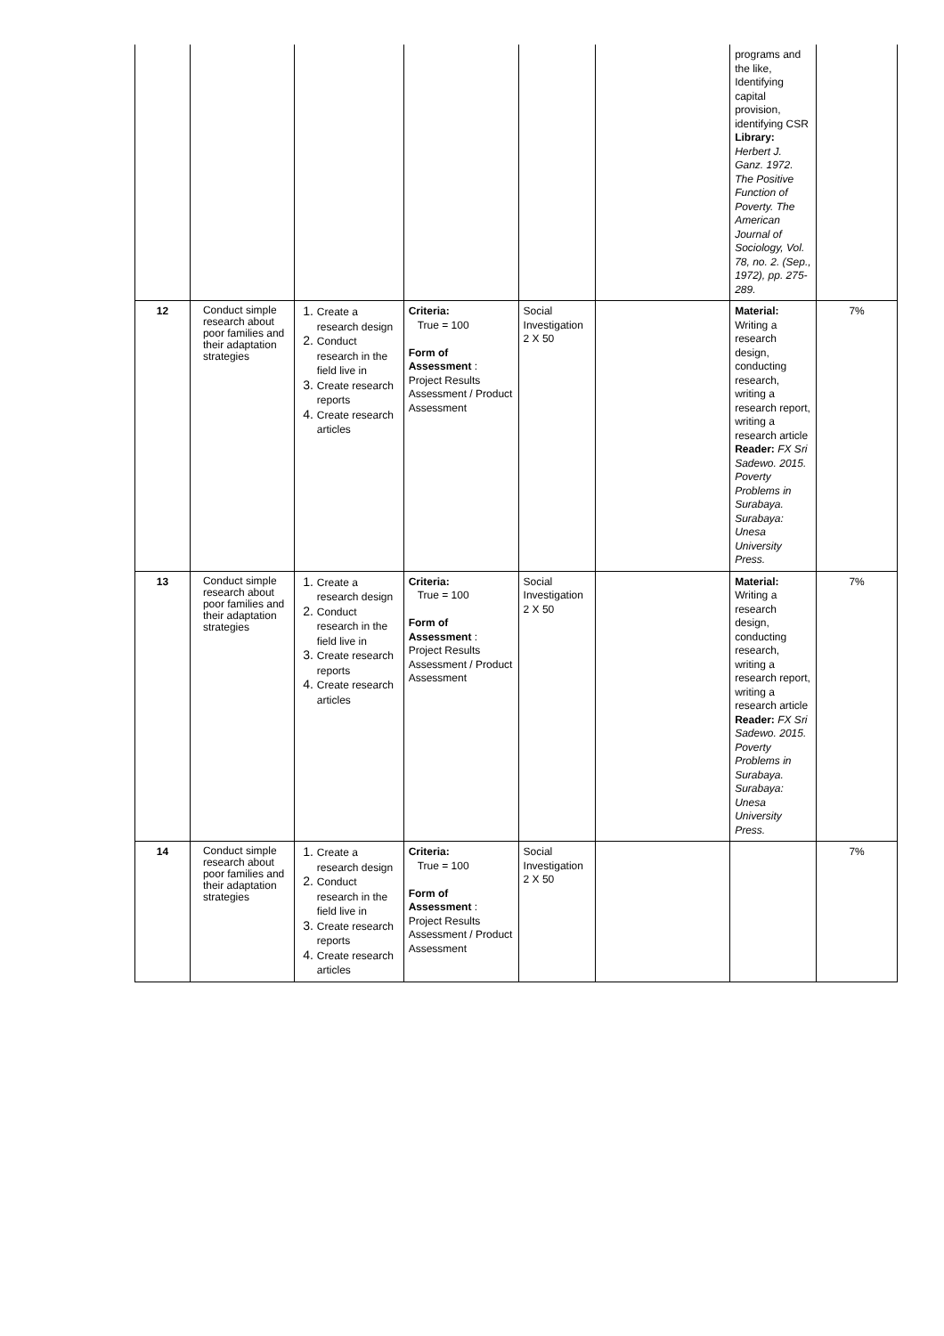| | | | | | | programs and the like, Identifying capital provision, identifying CSR Library: Herbert J. Ganz. 1972. The Positive Function of Poverty. The American Journal of Sociology, Vol. 78, no. 2. (Sep., 1972), pp. 275-289. | |
| 12 | Conduct simple research about poor families and their adaptation strategies | 1. Create a research design 2. Conduct research in the field live in 3. Create research reports 4. Create research articles | Criteria: True = 100 Form of Assessment : Project Results Assessment / Product Assessment | Social Investigation 2 X 50 | | Material: Writing a research design, conducting research, writing a research report, writing a research article Reader: FX Sri Sadewo. 2015. Poverty Problems in Surabaya. Surabaya: Unesa University Press. | 7% |
| 13 | Conduct simple research about poor families and their adaptation strategies | 1. Create a research design 2. Conduct research in the field live in 3. Create research reports 4. Create research articles | Criteria: True = 100 Form of Assessment : Project Results Assessment / Product Assessment | Social Investigation 2 X 50 | | Material: Writing a research design, conducting research, writing a research report, writing a research article Reader: FX Sri Sadewo. 2015. Poverty Problems in Surabaya. Surabaya: Unesa University Press. | 7% |
| 14 | Conduct simple research about poor families and their adaptation strategies | 1. Create a research design 2. Conduct research in the field live in 3. Create research reports 4. Create research articles | Criteria: True = 100 Form of Assessment : Project Results Assessment / Product Assessment | Social Investigation 2 X 50 | | | 7% |